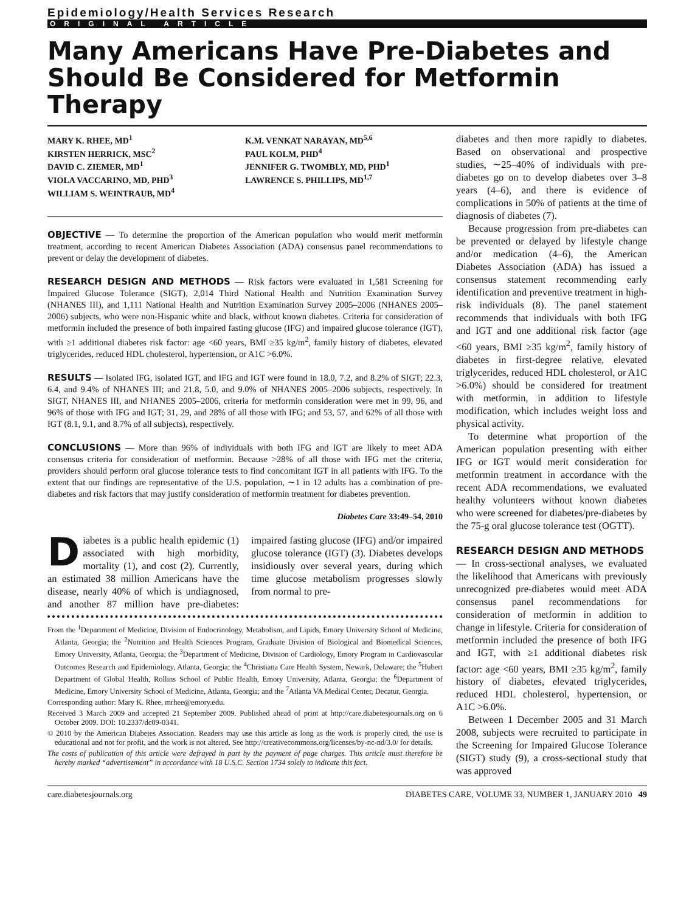Epidemiology/Health Services Research
ORIGINAL ARTICLE
Many Americans Have Pre-Diabetes and Should Be Considered for Metformin Therapy
MARY K. RHEE, MD<sup>1</sup>
KIRSTEN HERRICK, MSC<sup>2</sup>
DAVID C. ZIEMER, MD<sup>1</sup>
VIOLA VACCARINO, MD, PHD<sup>3</sup>
WILLIAM S. WEINTRAUB, MD<sup>4</sup>
K.M. VENKAT NARAYAN, MD<sup>5,6</sup>
PAUL KOLM, PHD<sup>4</sup>
JENNIFER G. TWOMBLY, MD, PHD<sup>1</sup>
LAWRENCE S. PHILLIPS, MD<sup>1,7</sup>
OBJECTIVE — To determine the proportion of the American population who would merit metformin treatment, according to recent American Diabetes Association (ADA) consensus panel recommendations to prevent or delay the development of diabetes.
RESEARCH DESIGN AND METHODS — Risk factors were evaluated in 1,581 Screening for Impaired Glucose Tolerance (SIGT), 2,014 Third National Health and Nutrition Examination Survey (NHANES III), and 1,111 National Health and Nutrition Examination Survey 2005–2006 (NHANES 2005–2006) subjects, who were non-Hispanic white and black, without known diabetes. Criteria for consideration of metformin included the presence of both impaired fasting glucose (IFG) and impaired glucose tolerance (IGT), with ≥1 additional diabetes risk factor: age <60 years, BMI ≥35 kg/m<sup>2</sup>, family history of diabetes, elevated triglycerides, reduced HDL cholesterol, hypertension, or A1C >6.0%.
RESULTS — Isolated IFG, isolated IGT, and IFG and IGT were found in 18.0, 7.2, and 8.2% of SIGT; 22.3, 6.4, and 9.4% of NHANES III; and 21.8, 5.0, and 9.0% of NHANES 2005–2006 subjects, respectively. In SIGT, NHANES III, and NHANES 2005–2006, criteria for metformin consideration were met in 99, 96, and 96% of those with IFG and IGT; 31, 29, and 28% of all those with IFG; and 53, 57, and 62% of all those with IGT (8.1, 9.1, and 8.7% of all subjects), respectively.
CONCLUSIONS — More than 96% of individuals with both IFG and IGT are likely to meet ADA consensus criteria for consideration of metformin. Because >28% of all those with IFG met the criteria, providers should perform oral glucose tolerance tests to find concomitant IGT in all patients with IFG. To the extent that our findings are representative of the U.S. population, ∼1 in 12 adults has a combination of pre-diabetes and risk factors that may justify consideration of metformin treatment for diabetes prevention.
Diabetes Care 33:49–54, 2010
Diabetes is a public health epidemic (1) associated with high morbidity, mortality (1), and cost (2). Currently, an estimated 38 million Americans have the disease, nearly 40% of which is undiagnosed, and another 87 million have pre-diabetes: impaired fasting glucose (IFG) and/or impaired glucose tolerance (IGT) (3). Diabetes develops insidiously over several years, during which time glucose metabolism progresses slowly from normal to pre-
From the <sup>1</sup>Department of Medicine, Division of Endocrinology, Metabolism, and Lipids, Emory University School of Medicine, Atlanta, Georgia; the <sup>2</sup>Nutrition and Health Sciences Program, Graduate Division of Biological and Biomedical Sciences, Emory University, Atlanta, Georgia; the <sup>3</sup>Department of Medicine, Division of Cardiology, Emory Program in Cardiovascular Outcomes Research and Epidemiology, Atlanta, Georgia; the <sup>4</sup>Christiana Care Health System, Newark, Delaware; the <sup>5</sup>Hubert Department of Global Health, Rollins School of Public Health, Emory University, Atlanta, Georgia; the <sup>6</sup>Department of Medicine, Emory University School of Medicine, Atlanta, Georgia; and the <sup>7</sup>Atlanta VA Medical Center, Decatur, Georgia.
Corresponding author: Mary K. Rhee, mrhee@emory.edu.
Received 3 March 2009 and accepted 21 September 2009. Published ahead of print at http://care.diabetesjournals.org on 6 October 2009. DOI: 10.2337/dc09-0341.
© 2010 by the American Diabetes Association. Readers may use this article as long as the work is properly cited, the use is educational and not for profit, and the work is not altered. See http://creativecommons.org/licenses/by-nc-nd/3.0/ for details.
The costs of publication of this article were defrayed in part by the payment of page charges. This article must therefore be hereby marked “advertisement” in accordance with 18 U.S.C. Section 1734 solely to indicate this fact.
diabetes and then more rapidly to diabetes. Based on observational and prospective studies, ∼25–40% of individuals with pre-diabetes go on to develop diabetes over 3–8 years (4–6), and there is evidence of complications in 50% of patients at the time of diagnosis of diabetes (7).
Because progression from pre-diabetes can be prevented or delayed by lifestyle change and/or medication (4–6), the American Diabetes Association (ADA) has issued a consensus statement recommending early identification and preventive treatment in high-risk individuals (8). The panel statement recommends that individuals with both IFG and IGT and one additional risk factor (age <60 years, BMI ≥35 kg/m<sup>2</sup>, family history of diabetes in first-degree relative, elevated triglycerides, reduced HDL cholesterol, or A1C >6.0%) should be considered for treatment with metformin, in addition to lifestyle modification, which includes weight loss and physical activity.
To determine what proportion of the American population presenting with either IFG or IGT would merit consideration for metformin treatment in accordance with the recent ADA recommendations, we evaluated healthy volunteers without known diabetes who were screened for diabetes/pre-diabetes by the 75-g oral glucose tolerance test (OGTT).
RESEARCH DESIGN AND METHODS
— In cross-sectional analyses, we evaluated the likelihood that Americans with previously unrecognized pre-diabetes would meet ADA consensus panel recommendations for consideration of metformin in addition to change in lifestyle. Criteria for consideration of metformin included the presence of both IFG and IGT, with ≥1 additional diabetes risk factor: age <60 years, BMI ≥35 kg/m<sup>2</sup>, family history of diabetes, elevated triglycerides, reduced HDL cholesterol, hypertension, or A1C >6.0%.
Between 1 December 2005 and 31 March 2008, subjects were recruited to participate in the Screening for Impaired Glucose Tolerance (SIGT) study (9), a cross-sectional study that was approved
care.diabetesjournals.org DIABETES CARE, VOLUME 33, NUMBER 1, JANUARY 2010 49